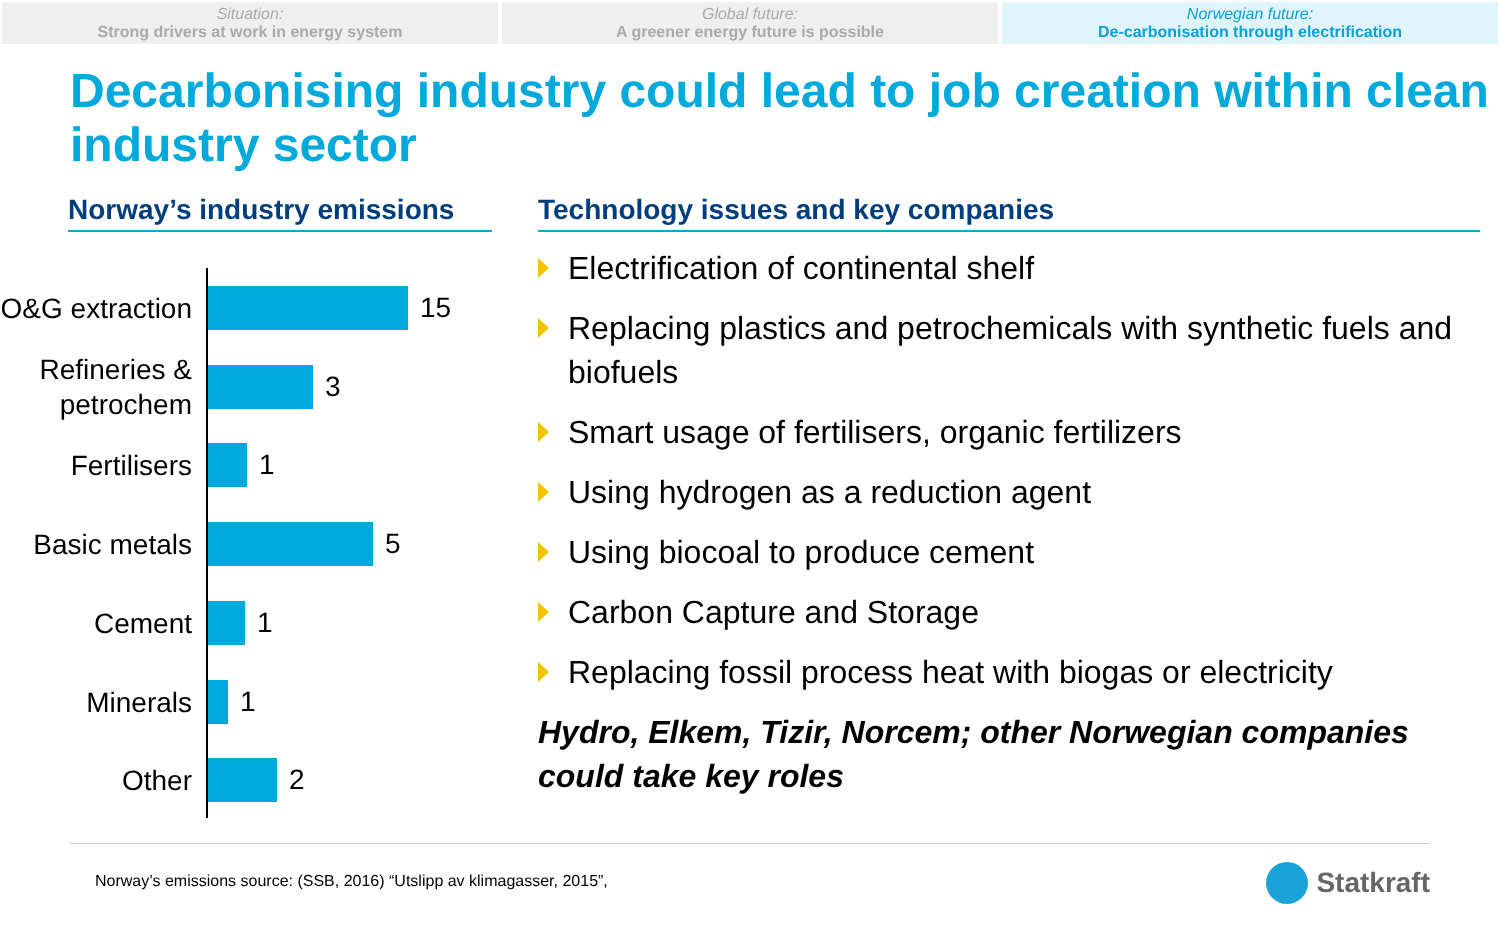Situation:
Strong drivers at work in energy system
Global future:
A greener energy future is possible
Norwegian future:
De-carbonisation through electrification
Decarbonising industry could lead to job creation within clean industry sector
Norway’s industry emissions
O&G extraction
15
Refineries & petrochem
3
Fertilisers
1
Basic metals
5
Cement
1
Minerals
1
Other
2
Technology issues and key companies
Electrification of continental shelf
Replacing plastics and petrochemicals with synthetic fuels and biofuels
Smart usage of fertilisers, organic fertilizers
Using hydrogen as a reduction agent
Using biocoal to produce cement
Carbon Capture and Storage
Replacing fossil process heat with biogas or electricity
Hydro, Elkem, Tizir, Norcem; other Norwegian companies could take key roles
Norway’s emissions source: (SSB, 2016) “Utslipp av klimagasser, 2015”,
Statkraft